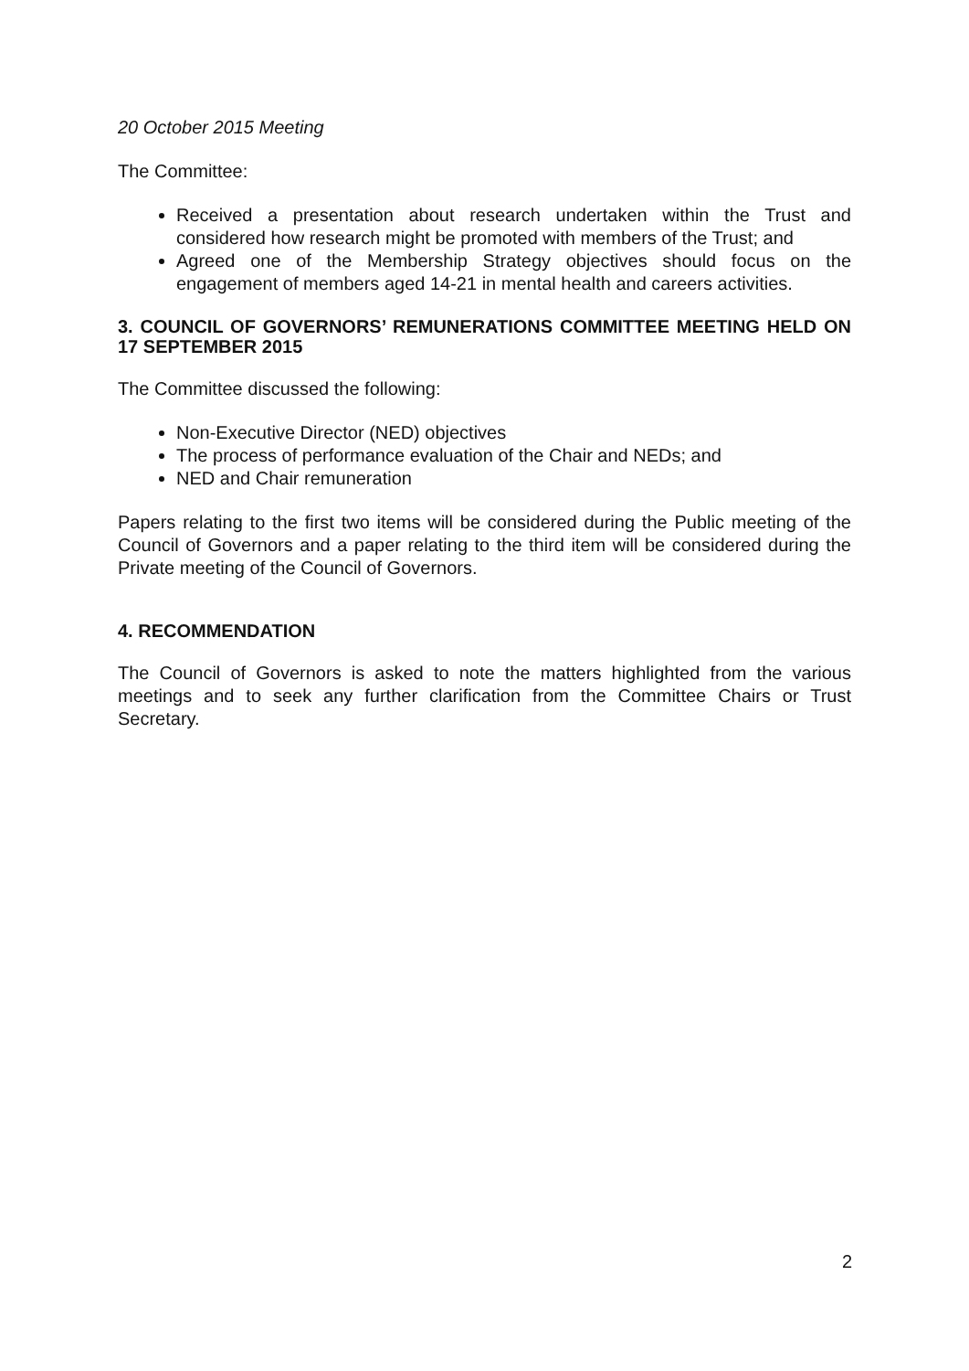20 October 2015 Meeting
The Committee:
Received a presentation about research undertaken within the Trust and considered how research might be promoted with members of the Trust; and
Agreed one of the Membership Strategy objectives should focus on the engagement of members aged 14-21 in mental health and careers activities.
3. COUNCIL OF GOVERNORS’ REMUNERATIONS COMMITTEE MEETING HELD ON 17 SEPTEMBER 2015
The Committee discussed the following:
Non-Executive Director (NED) objectives
The process of performance evaluation of the Chair and NEDs; and
NED and Chair remuneration
Papers relating to the first two items will be considered during the Public meeting of the Council of Governors and a paper relating to the third item will be considered during the Private meeting of the Council of Governors.
4. RECOMMENDATION
The Council of Governors is asked to note the matters highlighted from the various meetings and to seek any further clarification from the Committee Chairs or Trust Secretary.
2